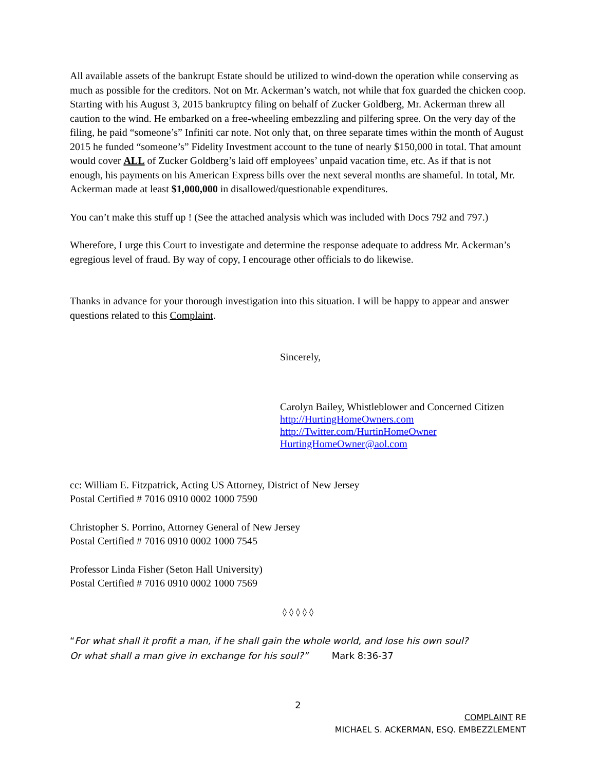All available assets of the bankrupt Estate should be utilized to wind-down the operation while conserving as much as possible for the creditors. Not on Mr. Ackerman’s watch, not while that fox guarded the chicken coop. Starting with his August 3, 2015 bankruptcy filing on behalf of Zucker Goldberg, Mr. Ackerman threw all caution to the wind. He embarked on a free-wheeling embezzling and pilfering spree. On the very day of the filing, he paid “someone’s” Infiniti car note. Not only that, on three separate times within the month of August 2015 he funded “someone’s” Fidelity Investment account to the tune of nearly $150,000 in total. That amount would cover ALL of Zucker Goldberg’s laid off employees’ unpaid vacation time, etc. As if that is not enough, his payments on his American Express bills over the next several months are shameful. In total, Mr. Ackerman made at least $1,000,000 in disallowed/questionable expenditures.
You can’t make this stuff up ! (See the attached analysis which was included with Docs 792 and 797.)
Wherefore, I urge this Court to investigate and determine the response adequate to address Mr. Ackerman’s egregious level of fraud. By way of copy, I encourage other officials to do likewise.
Thanks in advance for your thorough investigation into this situation. I will be happy to appear and answer questions related to this Complaint.
Sincerely,
Carolyn Bailey, Whistleblower and Concerned Citizen
http://HurtingHomeOwners.com
http://Twitter.com/HurtinHomeOwner
HurtingHomeOwner@aol.com
cc: William E. Fitzpatrick, Acting US Attorney, District of New Jersey
Postal Certified # 7016 0910 0002 1000 7590
Christopher S. Porrino, Attorney General of New Jersey
Postal Certified # 7016 0910 0002 1000 7545
Professor Linda Fisher (Seton Hall University)
Postal Certified # 7016 0910 0002 1000 7569
◊ ◊ ◊ ◊ ◊
“For what shall it profit a man, if he shall gain the whole world, and lose his own soul?
Or what shall a man give in exchange for his soul?” Mark 8:36-37
2
COMPLAINT RE
MICHAEL S. ACKERMAN, ESQ. EMBEZZLEMENT